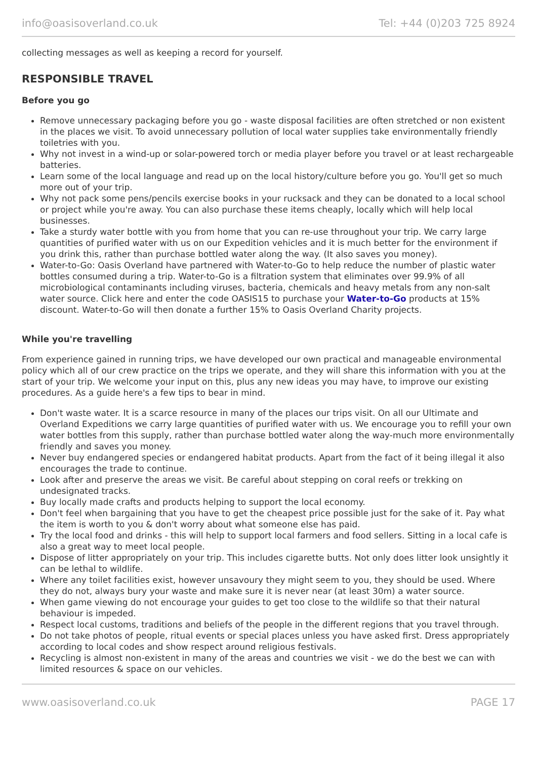info@oasisoverland.co.uk Tel: +44 (0)203 725 8924
collecting messages as well as keeping a record for yourself.
RESPONSIBLE TRAVEL
Before you go
Remove unnecessary packaging before you go - waste disposal facilities are often stretched or non existent in the places we visit. To avoid unnecessary pollution of local water supplies take environmentally friendly toiletries with you.
Why not invest in a wind-up or solar-powered torch or media player before you travel or at least rechargeable batteries.
Learn some of the local language and read up on the local history/culture before you go. You'll get so much more out of your trip.
Why not pack some pens/pencils exercise books in your rucksack and they can be donated to a local school or project while you're away. You can also purchase these items cheaply, locally which will help local businesses.
Take a sturdy water bottle with you from home that you can re-use throughout your trip. We carry large quantities of purified water with us on our Expedition vehicles and it is much better for the environment if you drink this, rather than purchase bottled water along the way. (It also saves you money).
Water-to-Go: Oasis Overland have partnered with Water-to-Go to help reduce the number of plastic water bottles consumed during a trip. Water-to-Go is a filtration system that eliminates over 99.9% of all microbiological contaminants including viruses, bacteria, chemicals and heavy metals from any non-salt water source. Click here and enter the code OASIS15 to purchase your Water-to-Go products at 15% discount. Water-to-Go will then donate a further 15% to Oasis Overland Charity projects.
While you're travelling
From experience gained in running trips, we have developed our own practical and manageable environmental policy which all of our crew practice on the trips we operate, and they will share this information with you at the start of your trip. We welcome your input on this, plus any new ideas you may have, to improve our existing procedures. As a guide here's a few tips to bear in mind.
Don't waste water. It is a scarce resource in many of the places our trips visit. On all our Ultimate and Overland Expeditions we carry large quantities of purified water with us. We encourage you to refill your own water bottles from this supply, rather than purchase bottled water along the way-much more environmentally friendly and saves you money.
Never buy endangered species or endangered habitat products. Apart from the fact of it being illegal it also encourages the trade to continue.
Look after and preserve the areas we visit. Be careful about stepping on coral reefs or trekking on undesignated tracks.
Buy locally made crafts and products helping to support the local economy.
Don't feel when bargaining that you have to get the cheapest price possible just for the sake of it. Pay what the item is worth to you & don't worry about what someone else has paid.
Try the local food and drinks - this will help to support local farmers and food sellers. Sitting in a local cafe is also a great way to meet local people.
Dispose of litter appropriately on your trip. This includes cigarette butts. Not only does litter look unsightly it can be lethal to wildlife.
Where any toilet facilities exist, however unsavoury they might seem to you, they should be used. Where they do not, always bury your waste and make sure it is never near (at least 30m) a water source.
When game viewing do not encourage your guides to get too close to the wildlife so that their natural behaviour is impeded.
Respect local customs, traditions and beliefs of the people in the different regions that you travel through.
Do not take photos of people, ritual events or special places unless you have asked first. Dress appropriately according to local codes and show respect around religious festivals.
Recycling is almost non-existent in many of the areas and countries we visit - we do the best we can with limited resources & space on our vehicles.
www.oasisoverland.co.uk PAGE 17